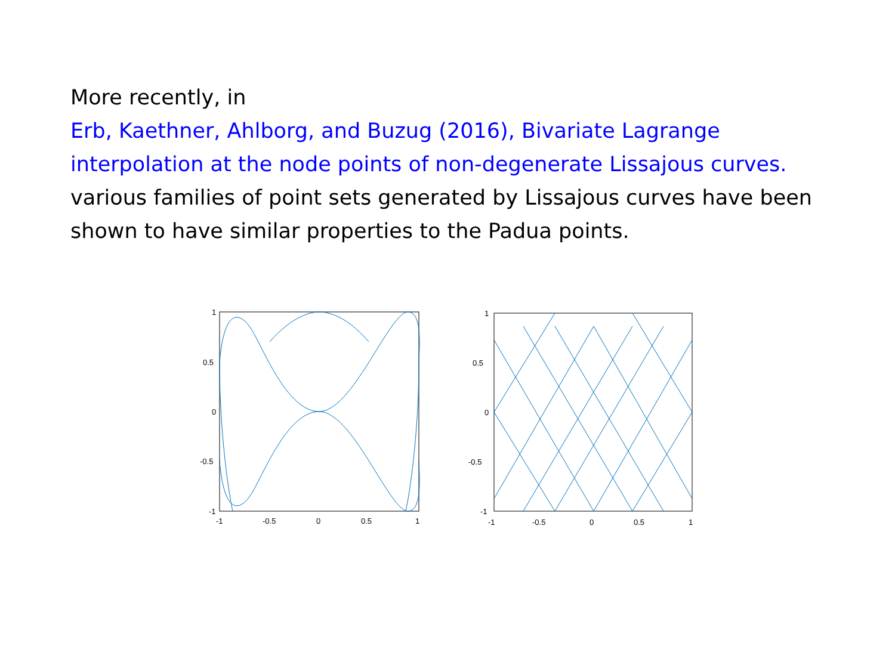More recently, in
Erb, Kaethner, Ahlborg, and Buzug (2016), Bivariate Lagrange interpolation at the node points of non-degenerate Lissajous curves.
various families of point sets generated by Lissajous curves have been shown to have similar properties to the Padua points.
1
0.5
0
-0.5
-1
-1
-0.5
0
0.5
1
1
0.5
0
-0.5
-1
-1
-0.5
0
0.5
1